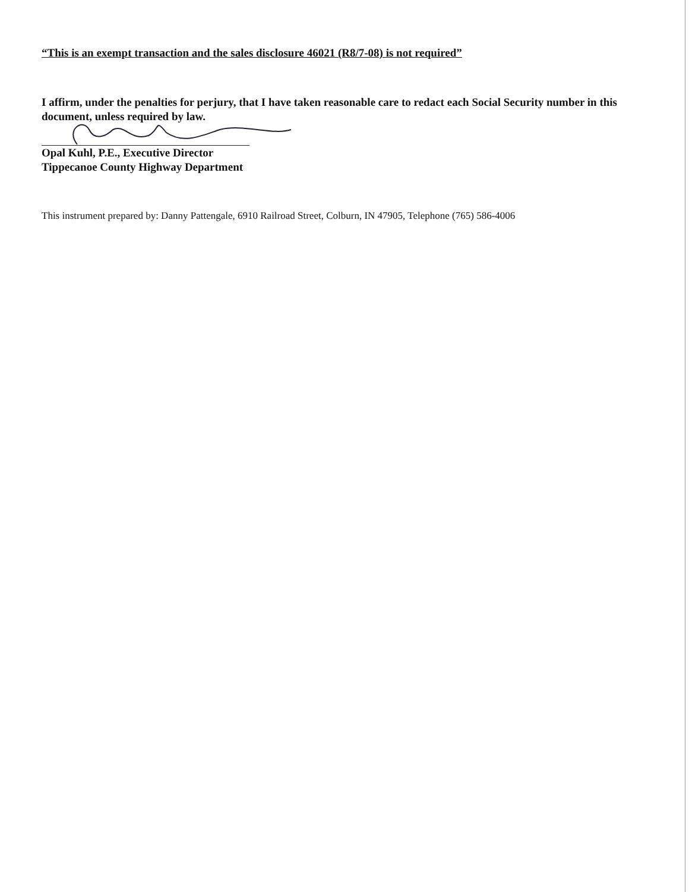“This is an exempt transaction and the sales disclosure 46021 (R8/7-08) is not required”
I affirm, under the penalties for perjury, that I have taken reasonable care to redact each Social Security number in this document, unless required by law.
Opal Kuhl, P.E., Executive Director
Tippecanoe County Highway Department
This instrument prepared by: Danny Pattengale, 6910 Railroad Street, Colburn, IN 47905, Telephone (765) 586-4006